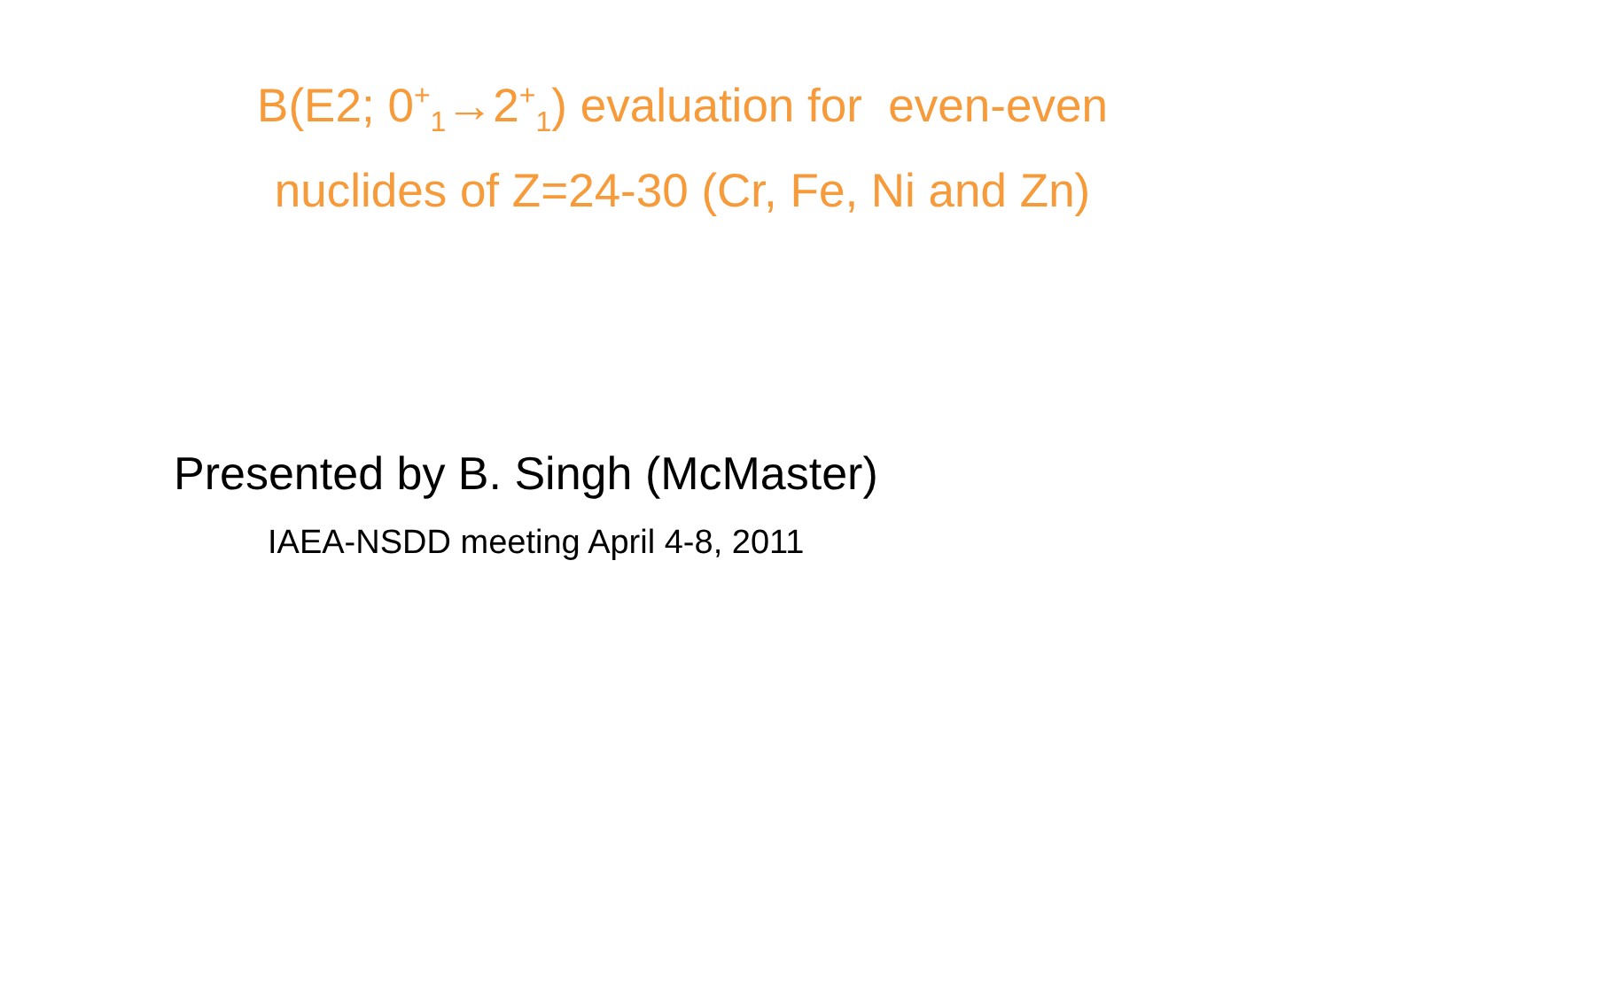B(E2; 0<sup>+</sup><sub>1</sub>→2<sup>+</sup><sub>1</sub>) evaluation for even-even
nuclides of Z=24-30 (Cr, Fe, Ni and Zn)
Presented by B. Singh (McMaster)
IAEA-NSDD meeting April 4-8, 2011